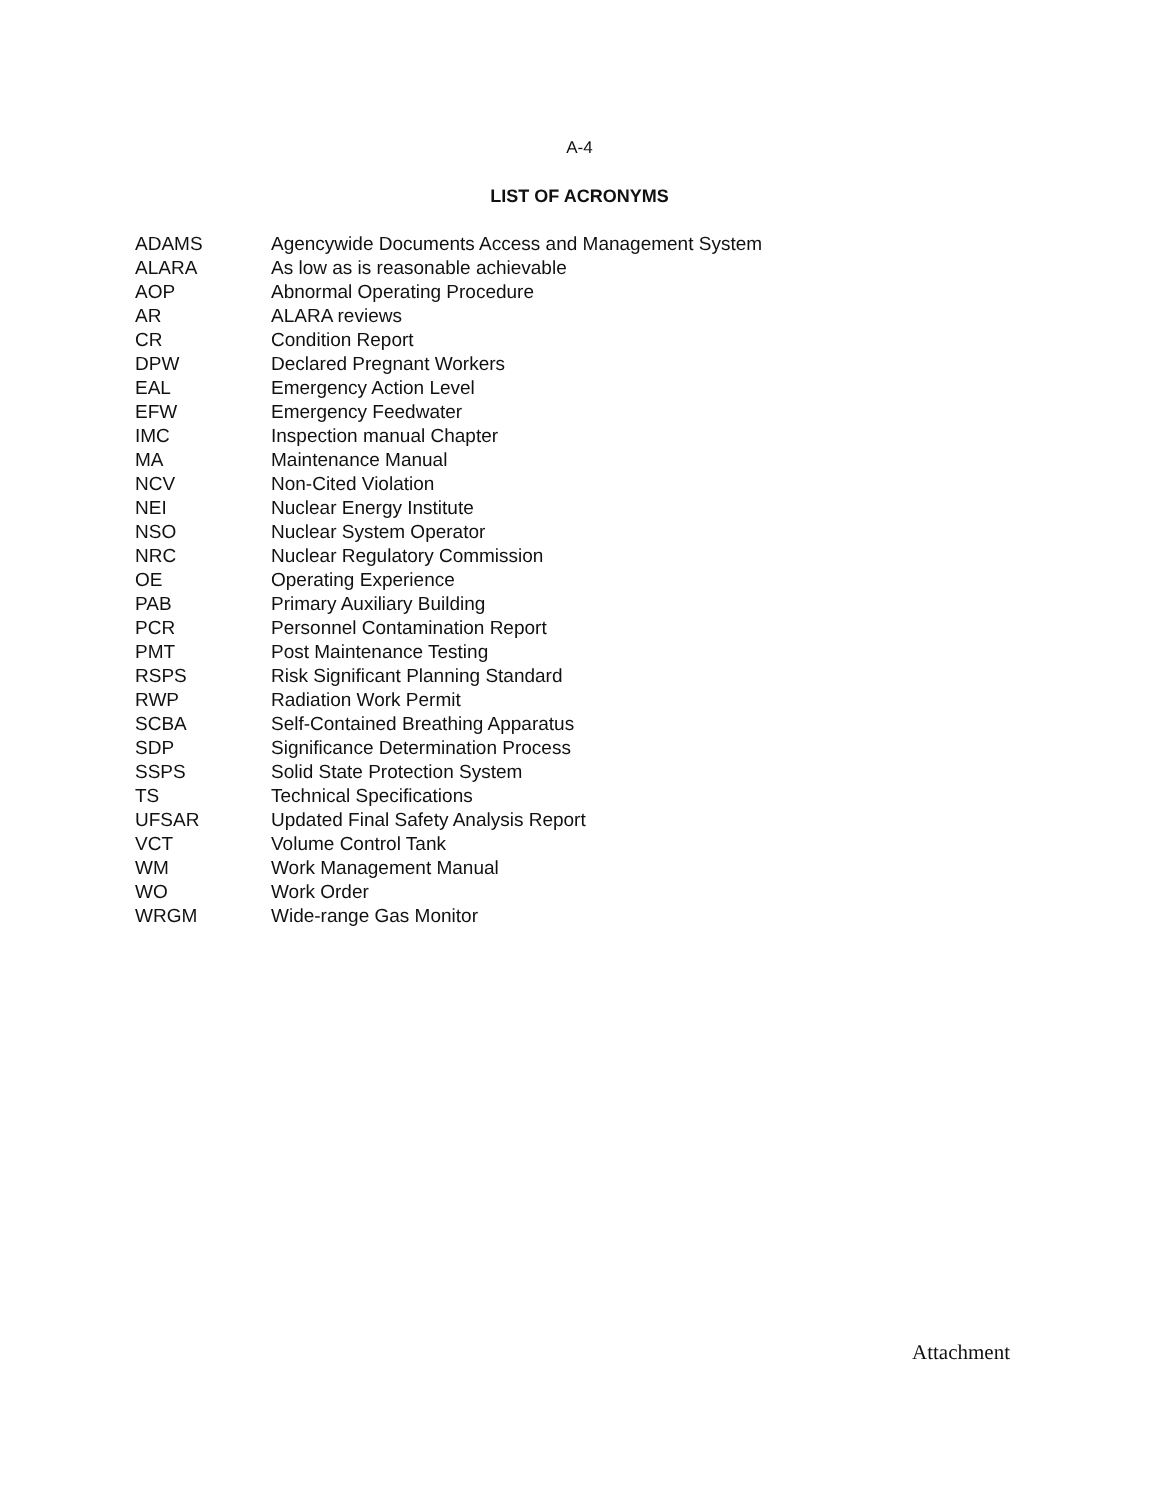A-4
LIST OF ACRONYMS
| ADAMS | Agencywide Documents Access and Management System |
| ALARA | As low as is reasonable achievable |
| AOP | Abnormal Operating Procedure |
| AR | ALARA reviews |
| CR | Condition Report |
| DPW | Declared Pregnant Workers |
| EAL | Emergency Action Level |
| EFW | Emergency Feedwater |
| IMC | Inspection manual Chapter |
| MA | Maintenance Manual |
| NCV | Non-Cited Violation |
| NEI | Nuclear Energy Institute |
| NSO | Nuclear System Operator |
| NRC | Nuclear Regulatory Commission |
| OE | Operating Experience |
| PAB | Primary Auxiliary Building |
| PCR | Personnel Contamination Report |
| PMT | Post Maintenance Testing |
| RSPS | Risk Significant Planning Standard |
| RWP | Radiation Work Permit |
| SCBA | Self-Contained Breathing Apparatus |
| SDP | Significance Determination Process |
| SSPS | Solid State Protection System |
| TS | Technical Specifications |
| UFSAR | Updated Final Safety Analysis Report |
| VCT | Volume Control Tank |
| WM | Work Management Manual |
| WO | Work Order |
| WRGM | Wide-range Gas Monitor |
Attachment